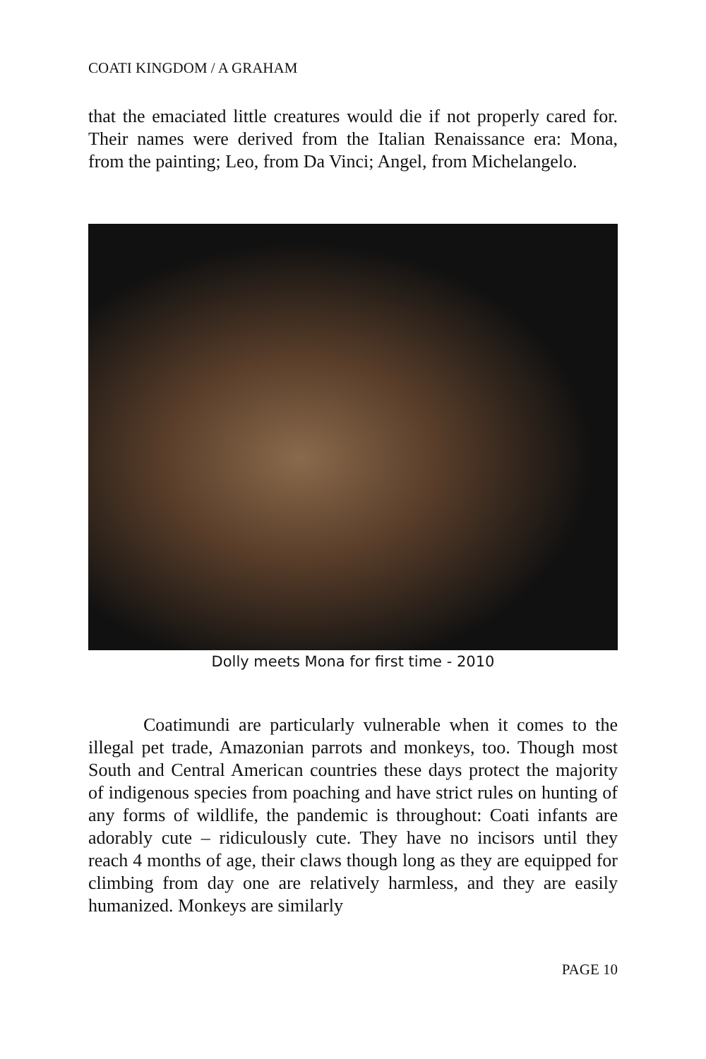COATI KINGDOM / A GRAHAM
that the emaciated little creatures would die if not properly cared for. Their names were derived from the Italian Renaissance era: Mona, from the painting; Leo, from Da Vinci; Angel, from Michelangelo.
Dolly meets Mona for first time - 2010
   Coatimundi are particularly vulnerable when it comes to the illegal pet trade, Amazonian parrots and monkeys, too. Though most South and Central American countries these days protect the majority of indigenous species from poaching and have strict rules on hunting of any forms of wildlife, the pandemic is throughout: Coati infants are adorably cute – ridiculously cute. They have no incisors until they reach 4 months of age, their claws though long as they are equipped for climbing from day one are relatively harmless, and they are easily humanized. Monkeys are similarly
PAGE 10